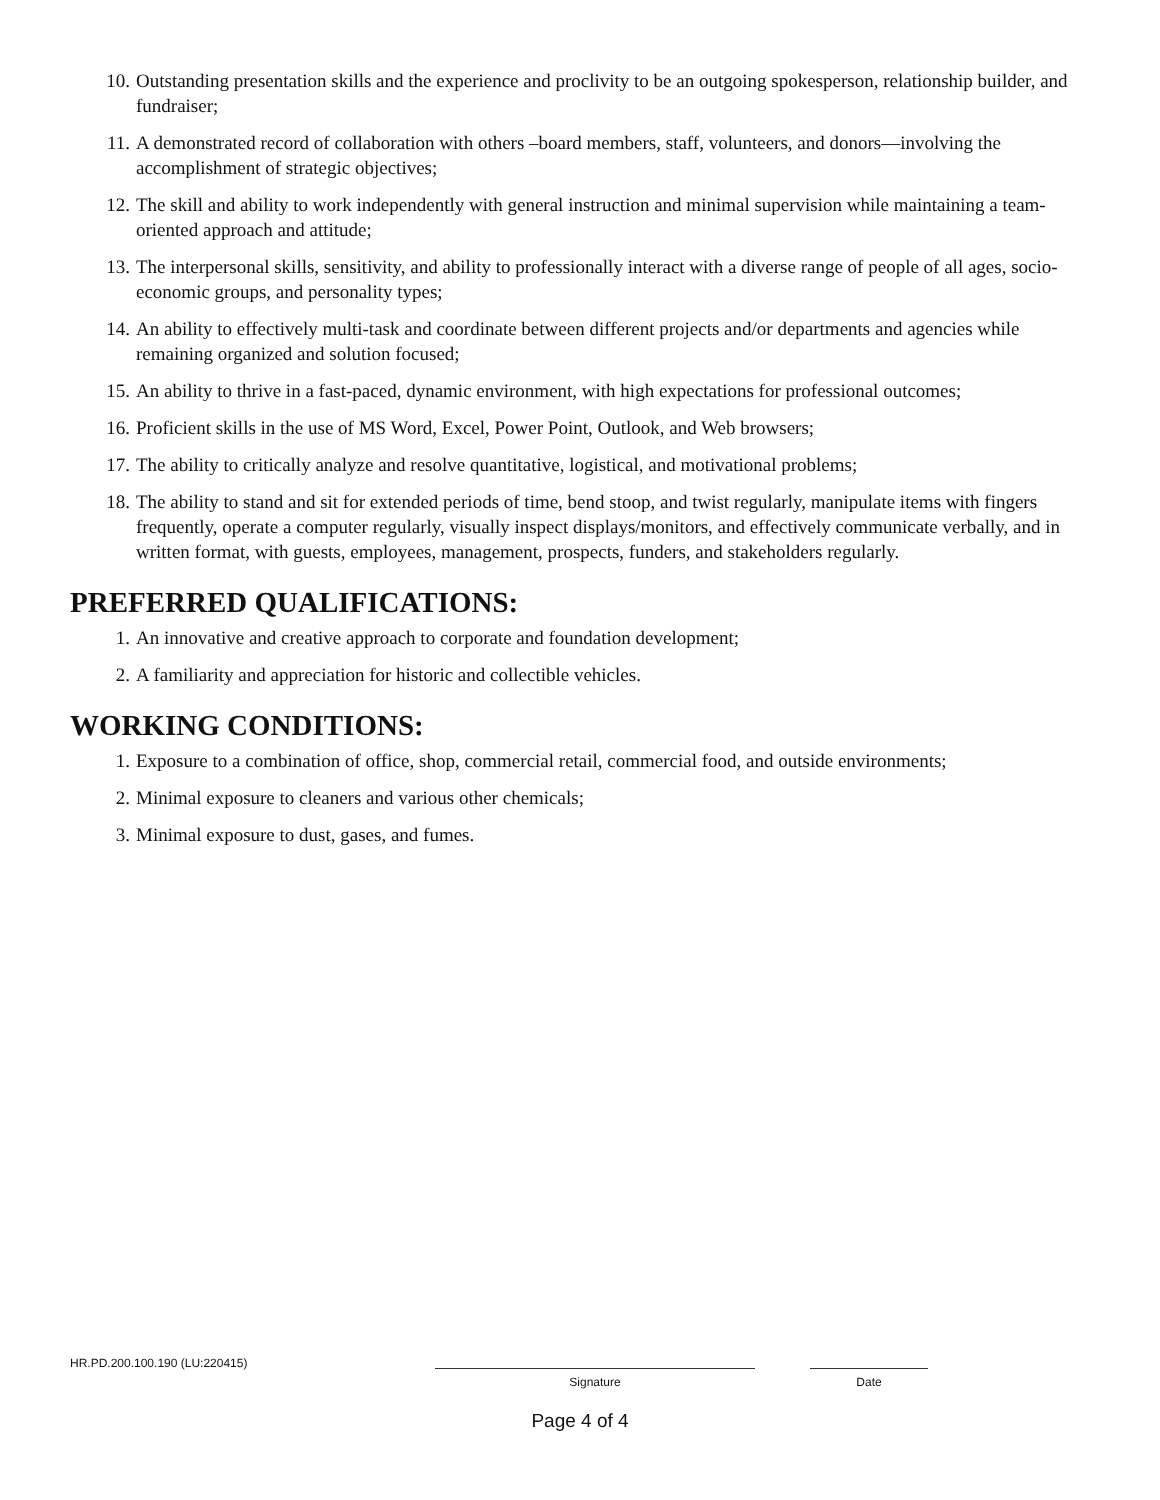10. Outstanding presentation skills and the experience and proclivity to be an outgoing spokesperson, relationship builder, and fundraiser;
11. A demonstrated record of collaboration with others –board members, staff, volunteers, and donors—involving the accomplishment of strategic objectives;
12. The skill and ability to work independently with general instruction and minimal supervision while maintaining a team-oriented approach and attitude;
13. The interpersonal skills, sensitivity, and ability to professionally interact with a diverse range of people of all ages, socio-economic groups, and personality types;
14. An ability to effectively multi-task and coordinate between different projects and/or departments and agencies while remaining organized and solution focused;
15. An ability to thrive in a fast-paced, dynamic environment, with high expectations for professional outcomes;
16. Proficient skills in the use of MS Word, Excel, Power Point, Outlook, and Web browsers;
17. The ability to critically analyze and resolve quantitative, logistical, and motivational problems;
18. The ability to stand and sit for extended periods of time, bend stoop, and twist regularly, manipulate items with fingers frequently, operate a computer regularly, visually inspect displays/monitors, and effectively communicate verbally, and in written format, with guests, employees, management, prospects, funders, and stakeholders regularly.
PREFERRED QUALIFICATIONS:
1. An innovative and creative approach to corporate and foundation development;
2. A familiarity and appreciation for historic and collectible vehicles.
WORKING CONDITIONS:
1. Exposure to a combination of office, shop, commercial retail, commercial food, and outside environments;
2. Minimal exposure to cleaners and various other chemicals;
3. Minimal exposure to dust, gases, and fumes.
HR.PD.200.100.190 (LU:220415)
Signature Date
Page 4 of 4